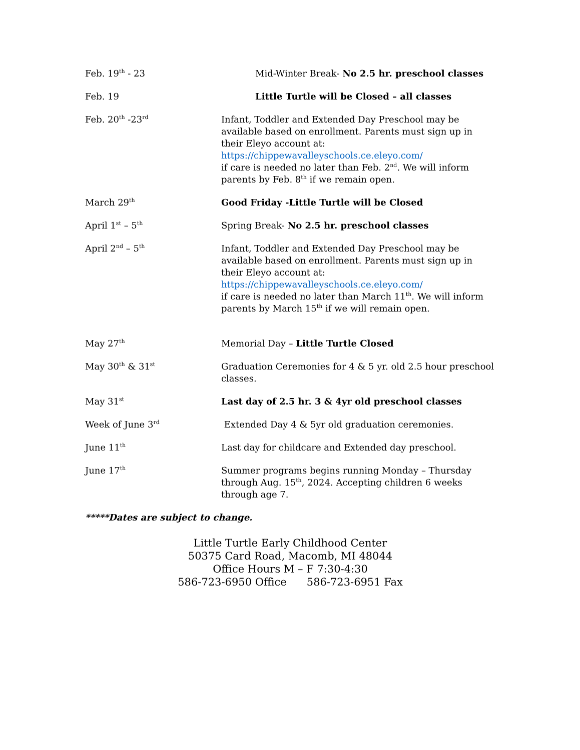Feb. 19<sup>th</sup> - 23 Mid-Winter Break- No 2.5 hr. preschool classes
Feb. 19 Little Turtle will be Closed – all classes
Feb. 20<sup>th</sup> -23<sup>rd</sup>
Infant, Toddler and Extended Day Preschool may be available based on enrollment. Parents must sign up in their Eleyo account at:
https://chippewavalleyschools.ce.eleyo.com/
if care is needed no later than Feb. 2<sup>nd</sup>. We will inform parents by Feb. 8<sup>th</sup> if we remain open.
March 29<sup>th</sup>
Good Friday -Little Turtle will be Closed
April 1<sup>st</sup> – 5<sup>th</sup>
Spring Break- No 2.5 hr. preschool classes
April 2<sup>nd</sup> – 5<sup>th</sup>
Infant, Toddler and Extended Day Preschool may be available based on enrollment. Parents must sign up in their Eleyo account at:
https://chippewavalleyschools.ce.eleyo.com/
if care is needed no later than March 11<sup>th</sup>. We will inform parents by March 15<sup>th</sup> if we will remain open.
May 27<sup>th</sup>
Memorial Day – Little Turtle Closed
May 30<sup>th</sup> & 31<sup>st</sup>
Graduation Ceremonies for 4 & 5 yr. old 2.5 hour preschool classes.
May 31<sup>st</sup>
Last day of 2.5 hr. 3 & 4yr old preschool classes
Week of June 3<sup>rd</sup>
Extended Day 4 & 5yr old graduation ceremonies.
June 11<sup>th</sup>
Last day for childcare and Extended day preschool.
June 17<sup>th</sup>
Summer programs begins running Monday – Thursday through Aug. 15<sup>th</sup>, 2024. Accepting children 6 weeks through age 7.
*****Dates are subject to change.
Little Turtle Early Childhood Center
50375 Card Road, Macomb, MI 48044
Office Hours M – F 7:30-4:30
586-723-6950 Office 586-723-6951 Fax